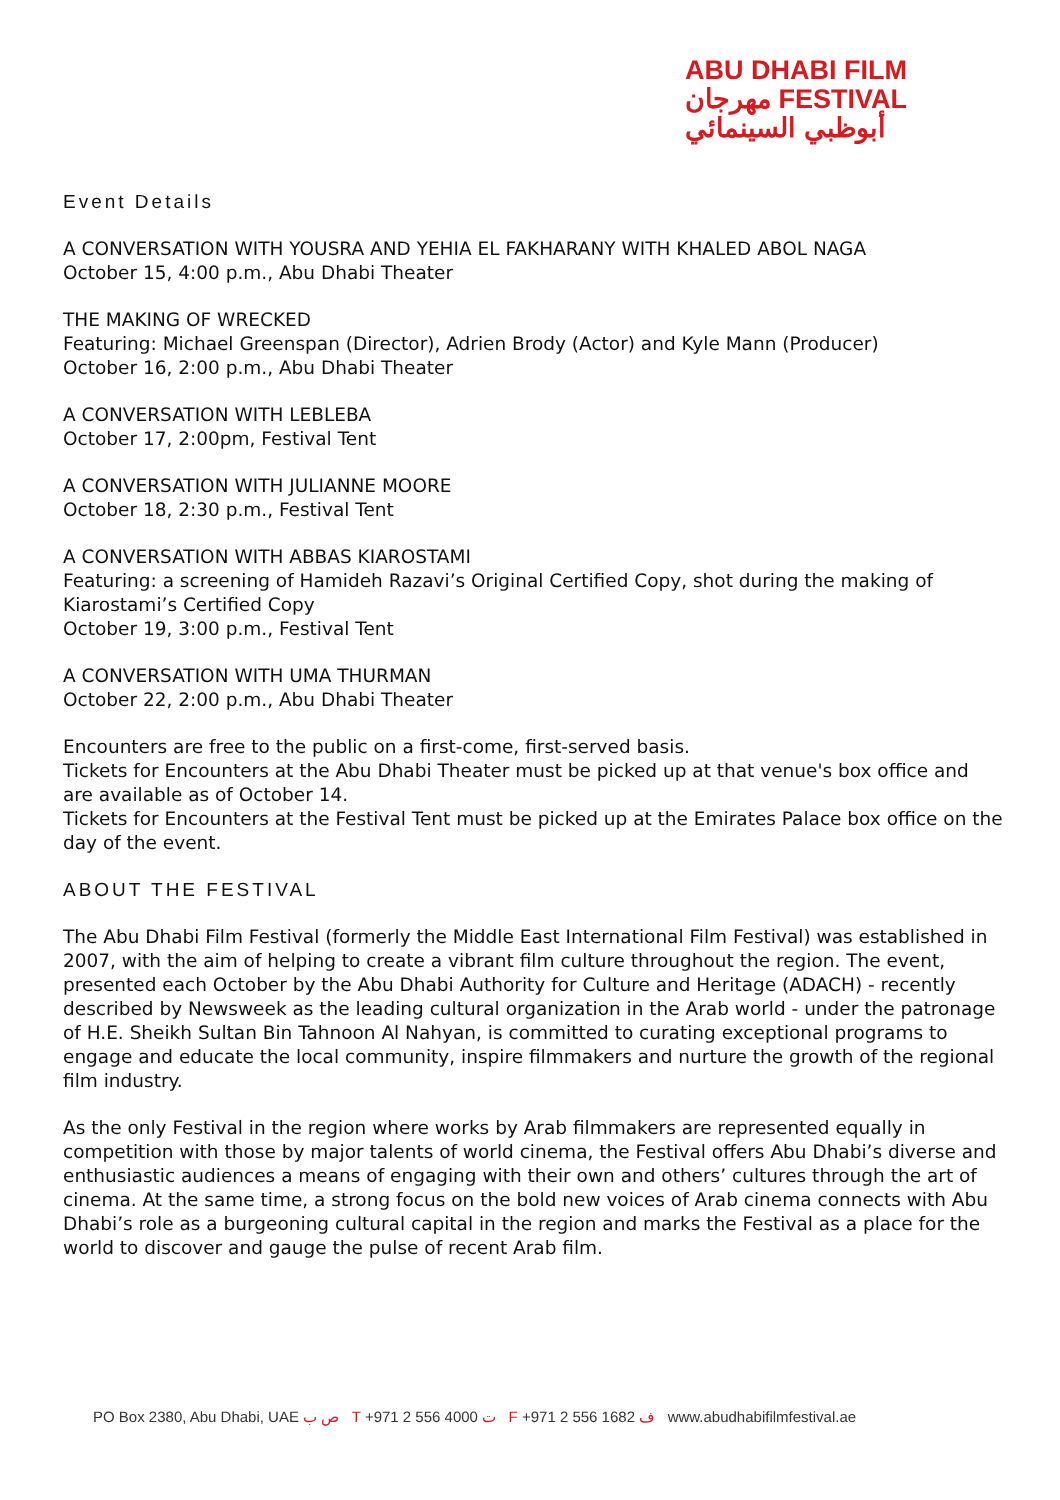ABU DHABI FILM
مهرجان FESTIVAL
أبوظبي السينمائي
Event Details
A CONVERSATION WITH YOUSRA AND YEHIA EL FAKHARANY WITH KHALED ABOL NAGA
October 15, 4:00 p.m., Abu Dhabi Theater
THE MAKING OF WRECKED
Featuring: Michael Greenspan (Director), Adrien Brody (Actor) and Kyle Mann (Producer)
October 16, 2:00 p.m., Abu Dhabi Theater
A CONVERSATION WITH LEBLEBA
October 17, 2:00pm, Festival Tent
A CONVERSATION WITH JULIANNE MOORE
October 18, 2:30 p.m., Festival Tent
A CONVERSATION WITH ABBAS KIAROSTAMI
Featuring: a screening of Hamideh Razavi’s Original Certified Copy, shot during the making of Kiarostami’s Certified Copy
October 19, 3:00 p.m., Festival Tent
A CONVERSATION WITH UMA THURMAN
October 22, 2:00 p.m., Abu Dhabi Theater
Encounters are free to the public on a first-come, first-served basis.
Tickets for Encounters at the Abu Dhabi Theater must be picked up at that venue's box office and are available as of October 14.
Tickets for Encounters at the Festival Tent must be picked up at the Emirates Palace box office on the day of the event.
ABOUT THE FESTIVAL
The Abu Dhabi Film Festival (formerly the Middle East International Film Festival) was established in 2007, with the aim of helping to create a vibrant film culture throughout the region. The event, presented each October by the Abu Dhabi Authority for Culture and Heritage (ADACH) - recently described by Newsweek as the leading cultural organization in the Arab world - under the patronage of H.E. Sheikh Sultan Bin Tahnoon Al Nahyan, is committed to curating exceptional programs to engage and educate the local community, inspire filmmakers and nurture the growth of the regional film industry.
As the only Festival in the region where works by Arab filmmakers are represented equally in competition with those by major talents of world cinema, the Festival offers Abu Dhabi’s diverse and enthusiastic audiences a means of engaging with their own and others’ cultures through the art of cinema. At the same time, a strong focus on the bold new voices of Arab cinema connects with Abu Dhabi’s role as a burgeoning cultural capital in the region and marks the Festival as a place for the world to discover and gauge the pulse of recent Arab film.
PO Box 2380, Abu Dhabi, UAE ص ب T +971 2 556 4000 ت F +971 2 556 1682 ف www.abudhabifilmfestival.ae